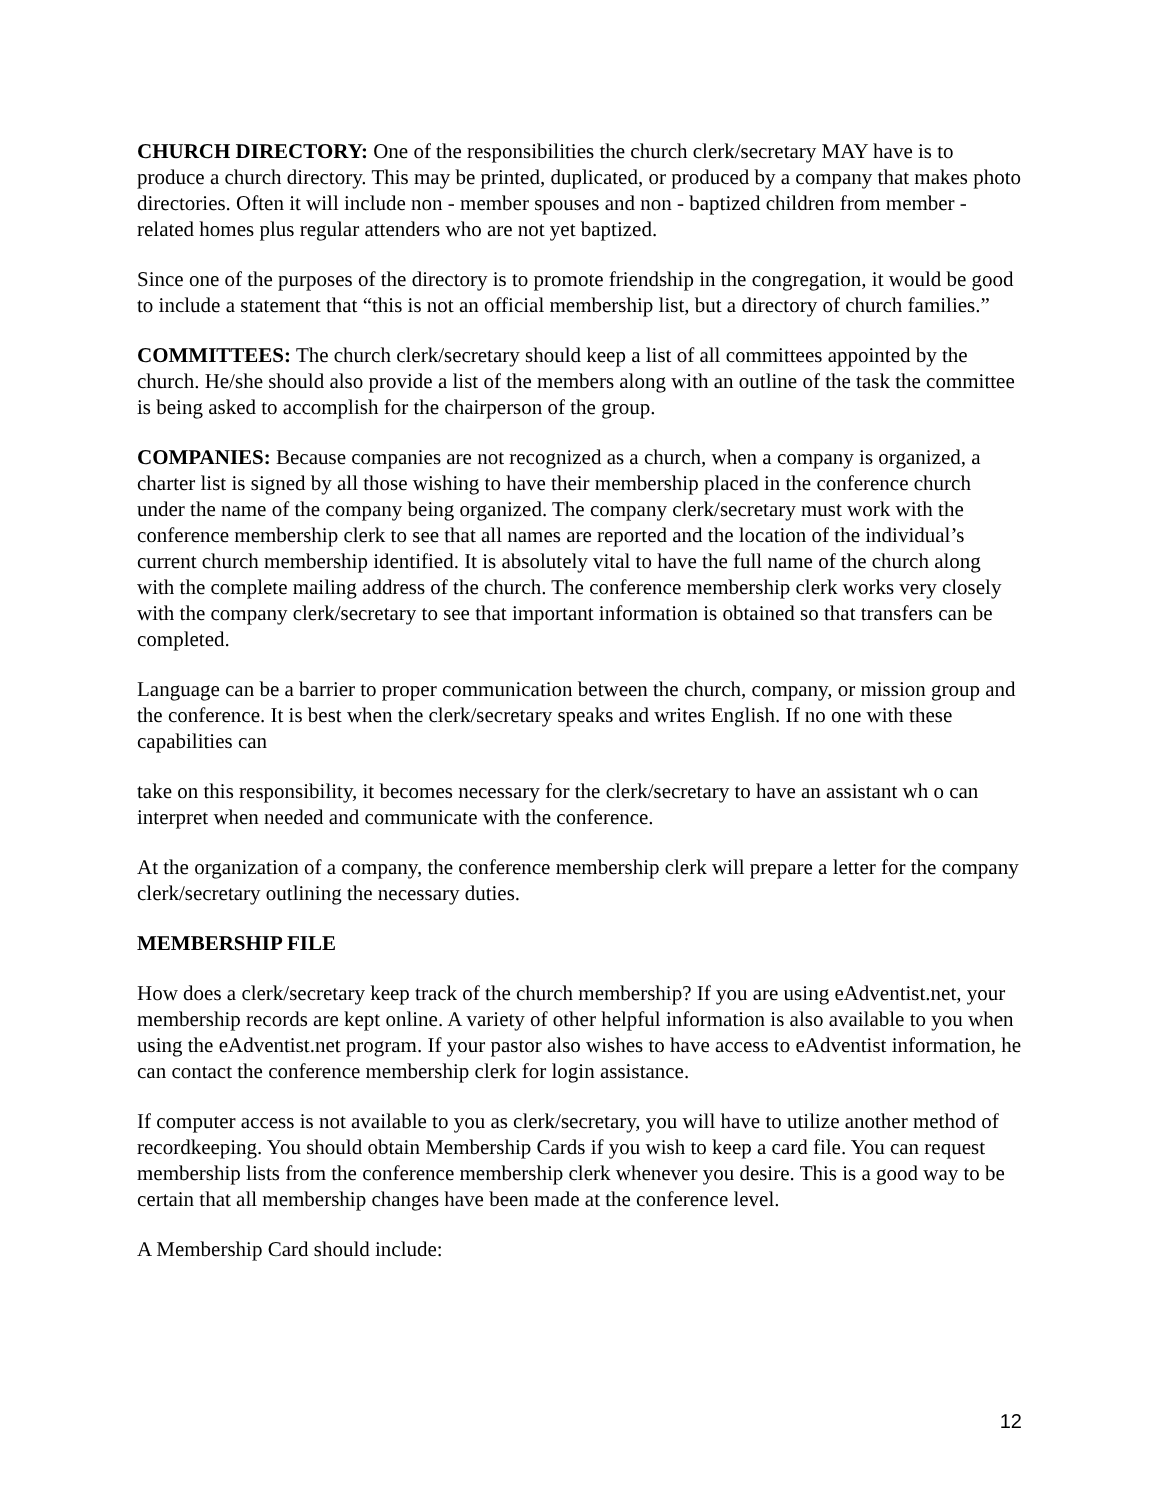CHURCH DIRECTORY: One of the responsibilities the church clerk/secretary MAY have is to produce a church directory. This may be printed, duplicated, or produced by a company that makes photo directories. Often it will include non - member spouses and non - baptized children from member - related homes plus regular attenders who are not yet baptized.
Since one of the purposes of the directory is to promote friendship in the congregation, it would be good to include a statement that “this is not an official membership list, but a directory of church families.”
COMMITTEES: The church clerk/secretary should keep a list of all committees appointed by the church. He/she should also provide a list of the members along with an outline of the task the committee is being asked to accomplish for the chairperson of the group.
COMPANIES: Because companies are not recognized as a church, when a company is organized, a charter list is signed by all those wishing to have their membership placed in the conference church under the name of the company being organized. The company clerk/secretary must work with the conference membership clerk to see that all names are reported and the location of the individual’s current church membership identified. It is absolutely vital to have the full name of the church along with the complete mailing address of the church. The conference membership clerk works very closely with the company clerk/secretary to see that important information is obtained so that transfers can be completed.
Language can be a barrier to proper communication between the church, company, or mission group and the conference. It is best when the clerk/secretary speaks and writes English. If no one with these capabilities can
take on this responsibility, it becomes necessary for the clerk/secretary to have an assistant wh o can interpret when needed and communicate with the conference.
At the organization of a company, the conference membership clerk will prepare a letter for the company clerk/secretary outlining the necessary duties.
MEMBERSHIP FILE
How does a clerk/secretary keep track of the church membership? If you are using eAdventist.net, your membership records are kept online. A variety of other helpful information is also available to you when using the eAdventist.net program. If your pastor also wishes to have access to eAdventist information, he can contact the conference membership clerk for login assistance.
If computer access is not available to you as clerk/secretary, you will have to utilize another method of recordkeeping. You should obtain Membership Cards if you wish to keep a card file. You can request membership lists from the conference membership clerk whenever you desire. This is a good way to be certain that all membership changes have been made at the conference level.
A Membership Card should include:
12